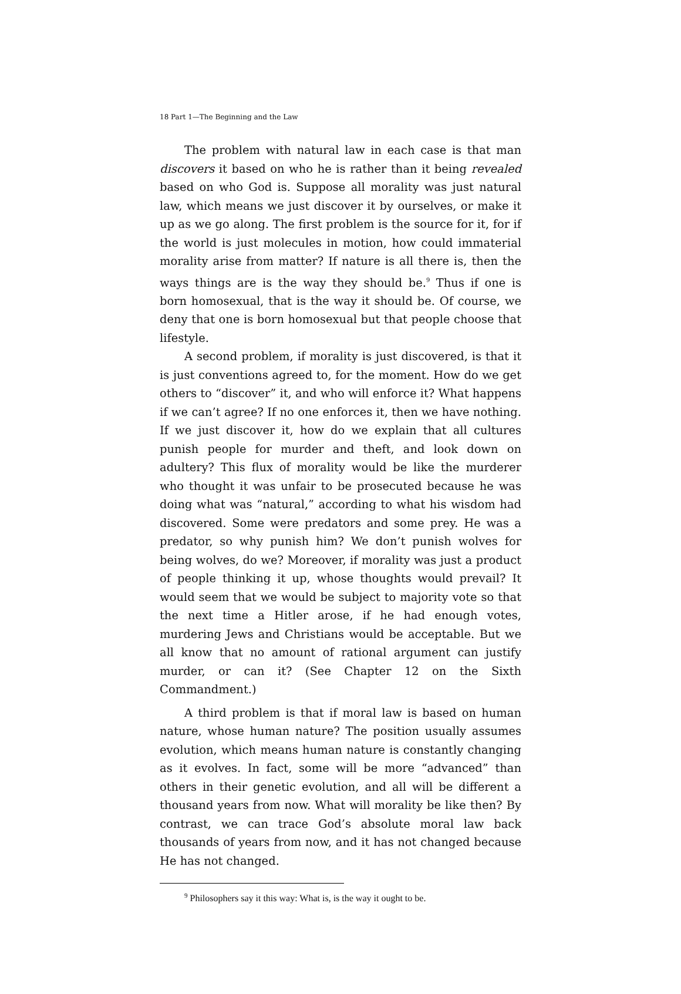18 Part 1—The Beginning and the Law
The problem with natural law in each case is that man discovers it based on who he is rather than it being revealed based on who God is. Suppose all morality was just natural law, which means we just discover it by ourselves, or make it up as we go along. The first problem is the source for it, for if the world is just molecules in motion, how could immaterial morality arise from matter? If nature is all there is, then the ways things are is the way they should be.<sup>9</sup> Thus if one is born homosexual, that is the way it should be. Of course, we deny that one is born homosexual but that people choose that lifestyle.
A second problem, if morality is just discovered, is that it is just conventions agreed to, for the moment. How do we get others to “discover” it, and who will enforce it? What happens if we can’t agree? If no one enforces it, then we have nothing. If we just discover it, how do we explain that all cultures punish people for murder and theft, and look down on adultery? This flux of morality would be like the murderer who thought it was unfair to be prosecuted because he was doing what was “natural,” according to what his wisdom had discovered. Some were predators and some prey. He was a predator, so why punish him? We don’t punish wolves for being wolves, do we? Moreover, if morality was just a product of people thinking it up, whose thoughts would prevail? It would seem that we would be subject to majority vote so that the next time a Hitler arose, if he had enough votes, murdering Jews and Christians would be acceptable. But we all know that no amount of rational argument can justify murder, or can it? (See Chapter 12 on the Sixth Commandment.)
A third problem is that if moral law is based on human nature, whose human nature? The position usually assumes evolution, which means human nature is constantly changing as it evolves. In fact, some will be more “advanced” than others in their genetic evolution, and all will be different a thousand years from now. What will morality be like then? By contrast, we can trace God’s absolute moral law back thousands of years from now, and it has not changed because He has not changed.
<sup>9</sup> Philosophers say it this way: What is, is the way it ought to be.